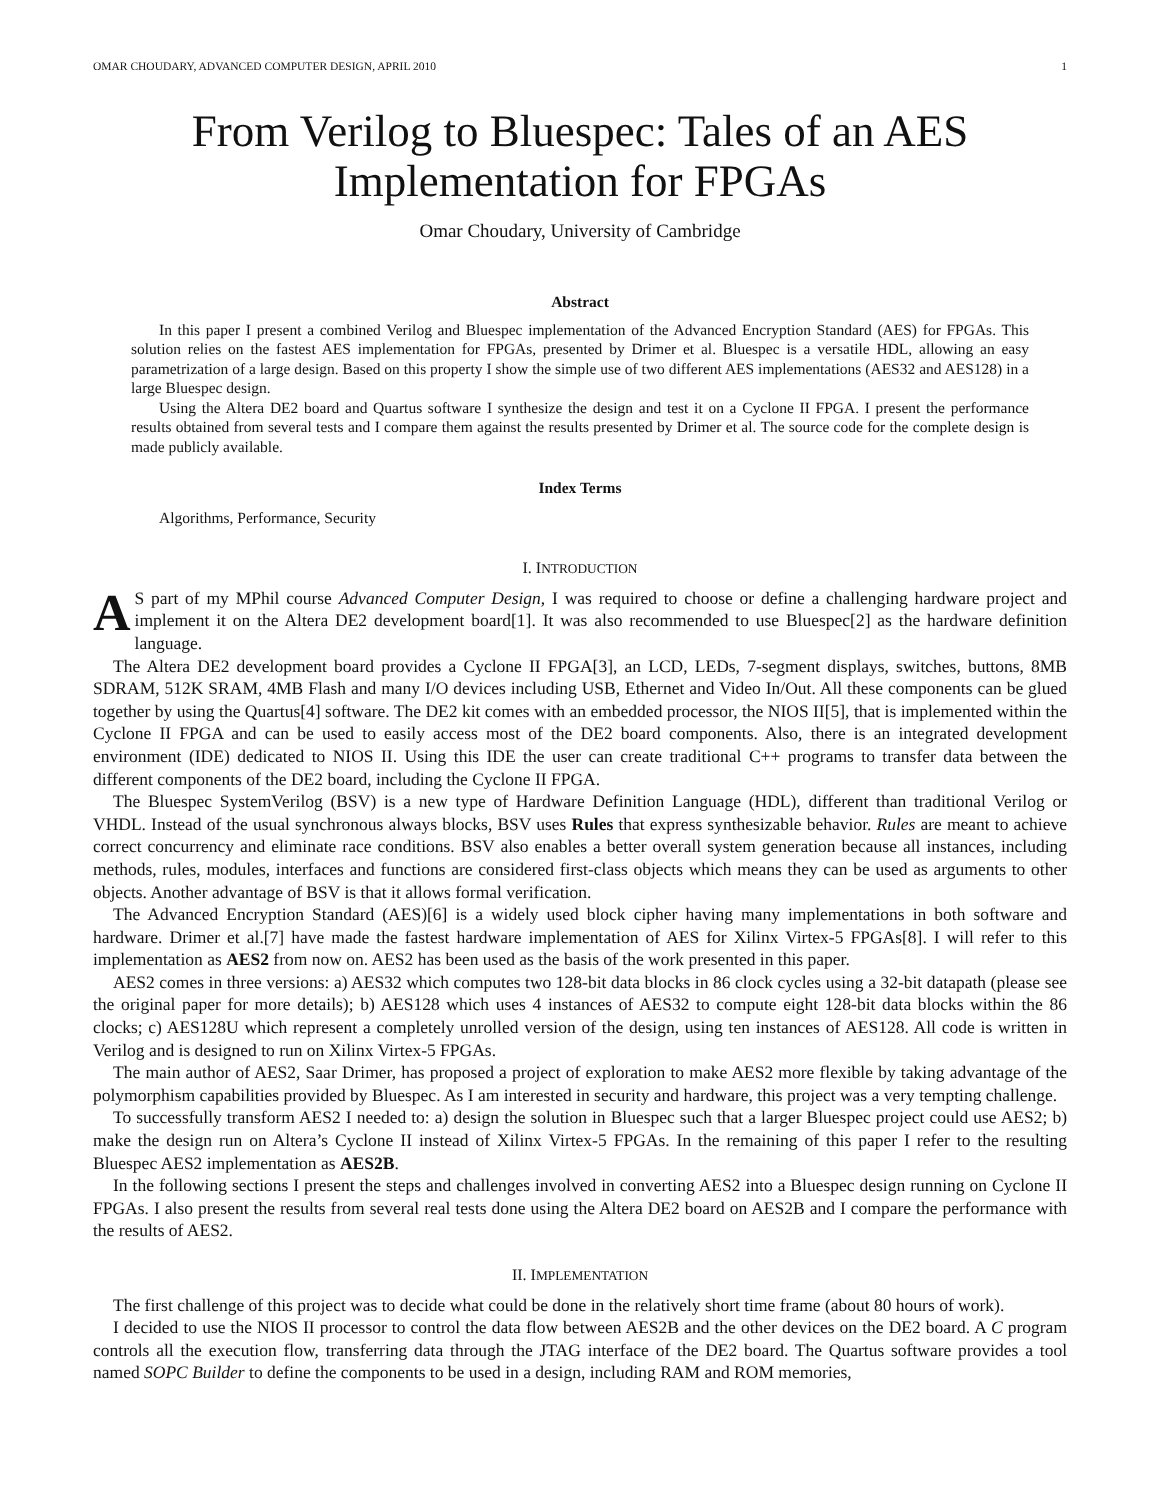OMAR CHOUDARY, ADVANCED COMPUTER DESIGN, APRIL 2010 1
From Verilog to Bluespec: Tales of an AES Implementation for FPGAs
Omar Choudary, University of Cambridge
Abstract
In this paper I present a combined Verilog and Bluespec implementation of the Advanced Encryption Standard (AES) for FPGAs. This solution relies on the fastest AES implementation for FPGAs, presented by Drimer et al. Bluespec is a versatile HDL, allowing an easy parametrization of a large design. Based on this property I show the simple use of two different AES implementations (AES32 and AES128) in a large Bluespec design.
Using the Altera DE2 board and Quartus software I synthesize the design and test it on a Cyclone II FPGA. I present the performance results obtained from several tests and I compare them against the results presented by Drimer et al. The source code for the complete design is made publicly available.
Index Terms
Algorithms, Performance, Security
I. INTRODUCTION
AS part of my MPhil course Advanced Computer Design, I was required to choose or define a challenging hardware project and implement it on the Altera DE2 development board[1]. It was also recommended to use Bluespec[2] as the hardware definition language.
The Altera DE2 development board provides a Cyclone II FPGA[3], an LCD, LEDs, 7-segment displays, switches, buttons, 8MB SDRAM, 512K SRAM, 4MB Flash and many I/O devices including USB, Ethernet and Video In/Out. All these components can be glued together by using the Quartus[4] software. The DE2 kit comes with an embedded processor, the NIOS II[5], that is implemented within the Cyclone II FPGA and can be used to easily access most of the DE2 board components. Also, there is an integrated development environment (IDE) dedicated to NIOS II. Using this IDE the user can create traditional C++ programs to transfer data between the different components of the DE2 board, including the Cyclone II FPGA.
The Bluespec SystemVerilog (BSV) is a new type of Hardware Definition Language (HDL), different than traditional Verilog or VHDL. Instead of the usual synchronous always blocks, BSV uses Rules that express synthesizable behavior. Rules are meant to achieve correct concurrency and eliminate race conditions. BSV also enables a better overall system generation because all instances, including methods, rules, modules, interfaces and functions are considered first-class objects which means they can be used as arguments to other objects. Another advantage of BSV is that it allows formal verification.
The Advanced Encryption Standard (AES)[6] is a widely used block cipher having many implementations in both software and hardware. Drimer et al.[7] have made the fastest hardware implementation of AES for Xilinx Virtex-5 FPGAs[8]. I will refer to this implementation as AES2 from now on. AES2 has been used as the basis of the work presented in this paper.
AES2 comes in three versions: a) AES32 which computes two 128-bit data blocks in 86 clock cycles using a 32-bit datapath (please see the original paper for more details); b) AES128 which uses 4 instances of AES32 to compute eight 128-bit data blocks within the 86 clocks; c) AES128U which represent a completely unrolled version of the design, using ten instances of AES128. All code is written in Verilog and is designed to run on Xilinx Virtex-5 FPGAs.
The main author of AES2, Saar Drimer, has proposed a project of exploration to make AES2 more flexible by taking advantage of the polymorphism capabilities provided by Bluespec. As I am interested in security and hardware, this project was a very tempting challenge.
To successfully transform AES2 I needed to: a) design the solution in Bluespec such that a larger Bluespec project could use AES2; b) make the design run on Altera’s Cyclone II instead of Xilinx Virtex-5 FPGAs. In the remaining of this paper I refer to the resulting Bluespec AES2 implementation as AES2B.
In the following sections I present the steps and challenges involved in converting AES2 into a Bluespec design running on Cyclone II FPGAs. I also present the results from several real tests done using the Altera DE2 board on AES2B and I compare the performance with the results of AES2.
II. IMPLEMENTATION
The first challenge of this project was to decide what could be done in the relatively short time frame (about 80 hours of work).
I decided to use the NIOS II processor to control the data flow between AES2B and the other devices on the DE2 board. A C program controls all the execution flow, transferring data through the JTAG interface of the DE2 board. The Quartus software provides a tool named SOPC Builder to define the components to be used in a design, including RAM and ROM memories,